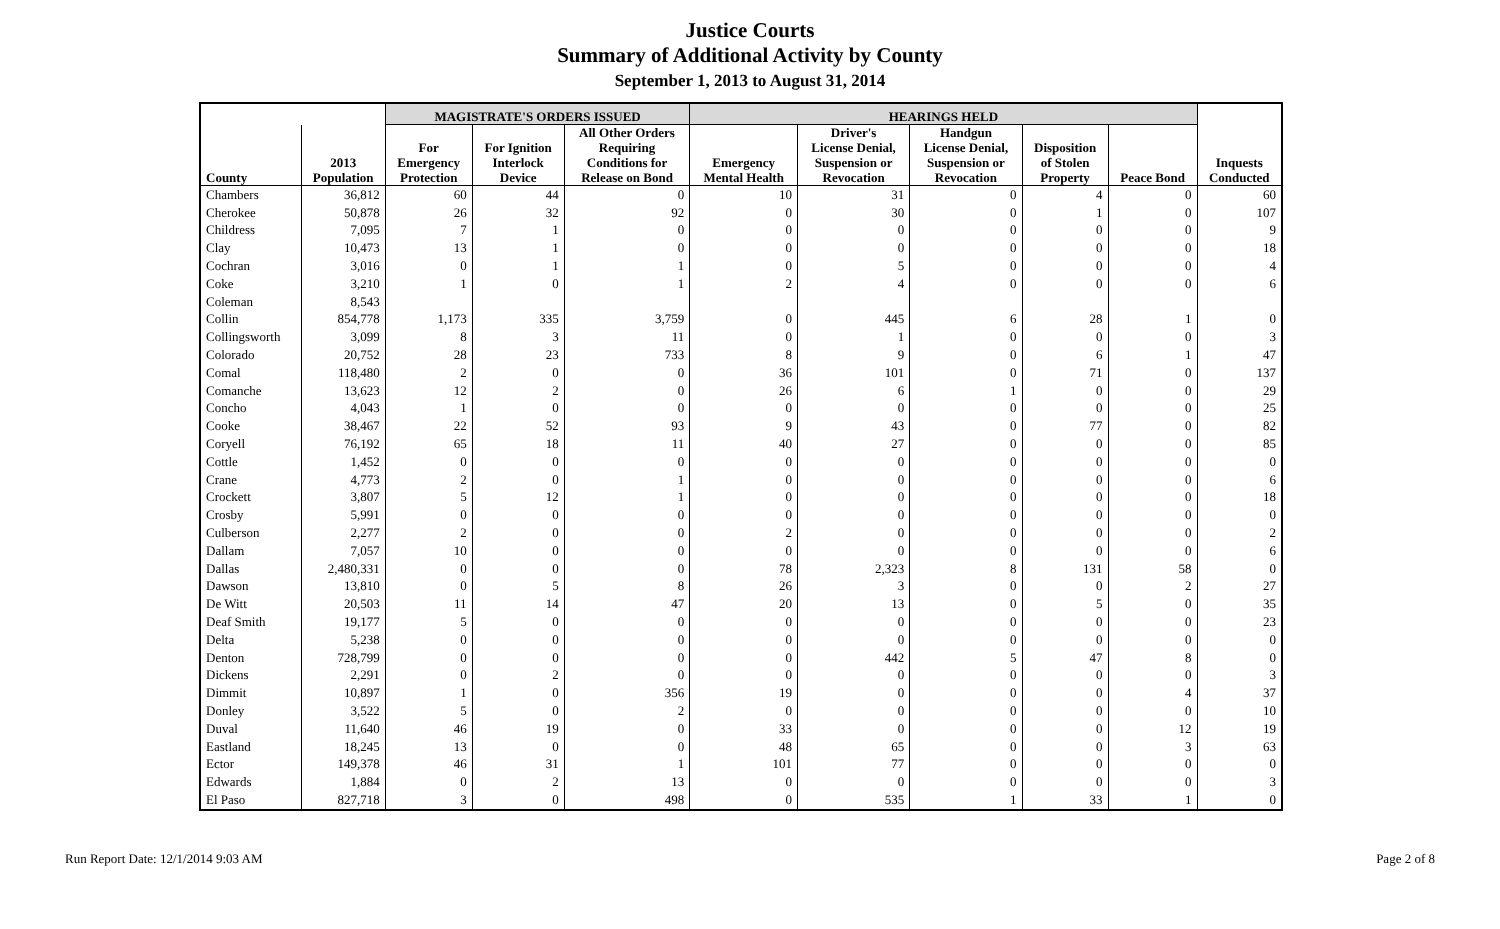Justice Courts
Summary of Additional Activity by County
September 1, 2013 to August 31, 2014
| | | MAGISTRATE'S ORDERS ISSUED | | | HEARINGS HELD | | | | | |
| --- | --- | --- | --- | --- | --- | --- | --- | --- | --- | --- |
| County | 2013 Population | For Emergency Protection | For Ignition Interlock Device | All Other Orders Requiring Conditions for Release on Bond | Emergency Mental Health | Driver's License Denial, Suspension or Revocation | Handgun License Denial, Suspension or Revocation | Disposition of Stolen Property | Peace Bond | Inquests Conducted |
| Chambers | 36,812 | 60 | 44 | 0 | 10 | 31 | 0 | 4 | 0 | 60 |
| Cherokee | 50,878 | 26 | 32 | 92 | 0 | 30 | 0 | 1 | 0 | 107 |
| Childress | 7,095 | 7 | 1 | 0 | 0 | 0 | 0 | 0 | 0 | 9 |
| Clay | 10,473 | 13 | 1 | 0 | 0 | 0 | 0 | 0 | 0 | 18 |
| Cochran | 3,016 | 0 | 1 | 1 | 0 | 5 | 0 | 0 | 0 | 4 |
| Coke | 3,210 | 1 | 0 | 1 | 2 | 4 | 0 | 0 | 0 | 6 |
| Coleman | 8,543 | | | | | | | | | |
| Collin | 854,778 | 1,173 | 335 | 3,759 | 0 | 445 | 6 | 28 | 1 | 0 |
| Collingsworth | 3,099 | 8 | 3 | 11 | 0 | 1 | 0 | 0 | 0 | 3 |
| Colorado | 20,752 | 28 | 23 | 733 | 8 | 9 | 0 | 6 | 1 | 47 |
| Comal | 118,480 | 2 | 0 | 0 | 36 | 101 | 0 | 71 | 0 | 137 |
| Comanche | 13,623 | 12 | 2 | 0 | 26 | 6 | 1 | 0 | 0 | 29 |
| Concho | 4,043 | 1 | 0 | 0 | 0 | 0 | 0 | 0 | 0 | 25 |
| Cooke | 38,467 | 22 | 52 | 93 | 9 | 43 | 0 | 77 | 0 | 82 |
| Coryell | 76,192 | 65 | 18 | 11 | 40 | 27 | 0 | 0 | 0 | 85 |
| Cottle | 1,452 | 0 | 0 | 0 | 0 | 0 | 0 | 0 | 0 | 0 |
| Crane | 4,773 | 2 | 0 | 1 | 0 | 0 | 0 | 0 | 0 | 6 |
| Crockett | 3,807 | 5 | 12 | 1 | 0 | 0 | 0 | 0 | 0 | 18 |
| Crosby | 5,991 | 0 | 0 | 0 | 0 | 0 | 0 | 0 | 0 | 0 |
| Culberson | 2,277 | 2 | 0 | 0 | 2 | 0 | 0 | 0 | 0 | 2 |
| Dallam | 7,057 | 10 | 0 | 0 | 0 | 0 | 0 | 0 | 0 | 6 |
| Dallas | 2,480,331 | 0 | 0 | 0 | 78 | 2,323 | 8 | 131 | 58 | 0 |
| Dawson | 13,810 | 0 | 5 | 8 | 26 | 3 | 0 | 0 | 2 | 27 |
| De Witt | 20,503 | 11 | 14 | 47 | 20 | 13 | 0 | 5 | 0 | 35 |
| Deaf Smith | 19,177 | 5 | 0 | 0 | 0 | 0 | 0 | 0 | 0 | 23 |
| Delta | 5,238 | 0 | 0 | 0 | 0 | 0 | 0 | 0 | 0 | 0 |
| Denton | 728,799 | 0 | 0 | 0 | 0 | 442 | 5 | 47 | 8 | 0 |
| Dickens | 2,291 | 0 | 2 | 0 | 0 | 0 | 0 | 0 | 0 | 3 |
| Dimmit | 10,897 | 1 | 0 | 356 | 19 | 0 | 0 | 0 | 4 | 37 |
| Donley | 3,522 | 5 | 0 | 2 | 0 | 0 | 0 | 0 | 0 | 10 |
| Duval | 11,640 | 46 | 19 | 0 | 33 | 0 | 0 | 0 | 12 | 19 |
| Eastland | 18,245 | 13 | 0 | 0 | 48 | 65 | 0 | 0 | 3 | 63 |
| Ector | 149,378 | 46 | 31 | 1 | 101 | 77 | 0 | 0 | 0 | 0 |
| Edwards | 1,884 | 0 | 2 | 13 | 0 | 0 | 0 | 0 | 0 | 3 |
| El Paso | 827,718 | 3 | 0 | 498 | 0 | 535 | 1 | 33 | 1 | 0 |
Run Report Date: 12/1/2014 9:03 AM Page 2 of 8